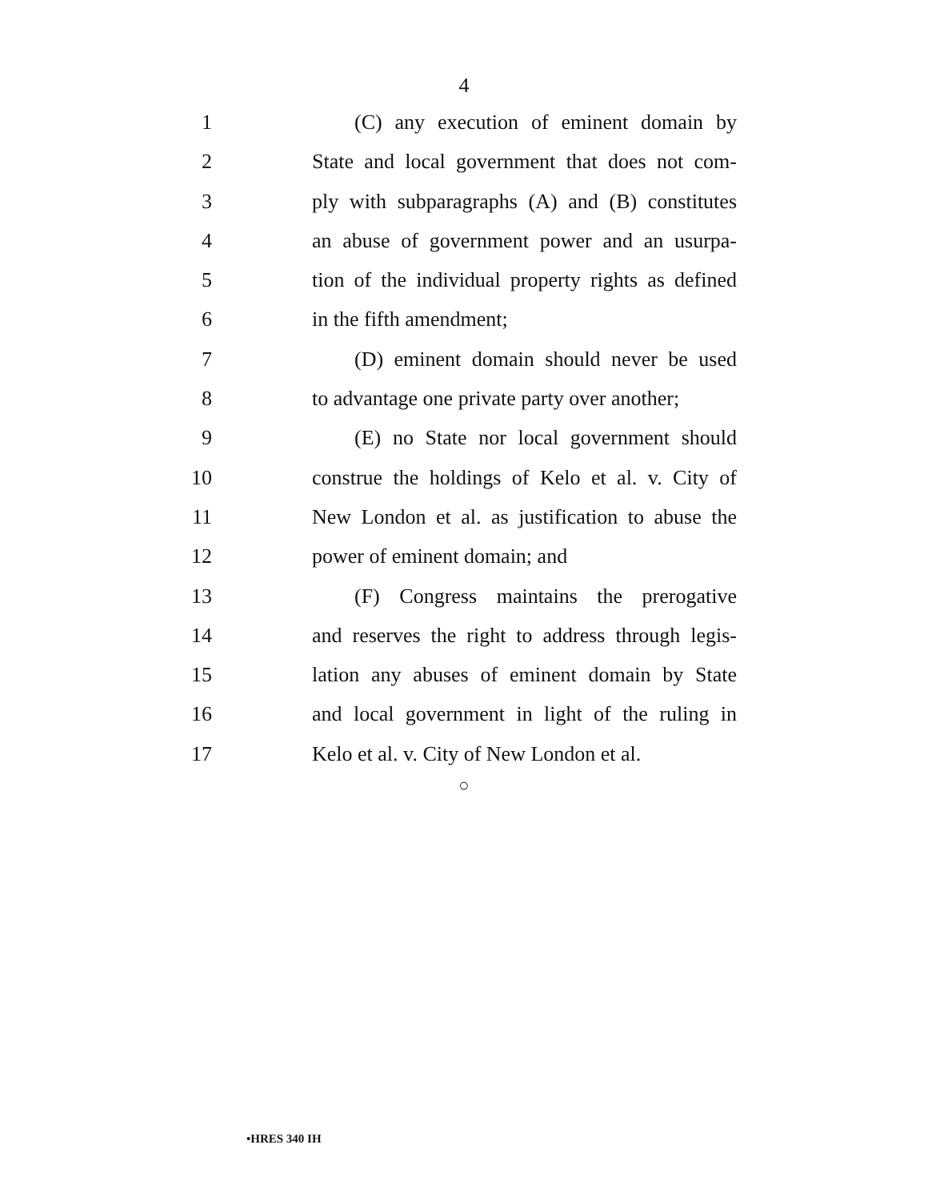4
1 (C) any execution of eminent domain by
2 State and local government that does not com-
3 ply with subparagraphs (A) and (B) constitutes
4 an abuse of government power and an usurpa-
5 tion of the individual property rights as defined
6 in the fifth amendment;
7 (D) eminent domain should never be used
8 to advantage one private party over another;
9 (E) no State nor local government should
10 construe the holdings of Kelo et al. v. City of
11 New London et al. as justification to abuse the
12 power of eminent domain; and
13 (F) Congress maintains the prerogative
14 and reserves the right to address through legis-
15 lation any abuses of eminent domain by State
16 and local government in light of the ruling in
17 Kelo et al. v. City of New London et al.
○
•HRES 340 IH